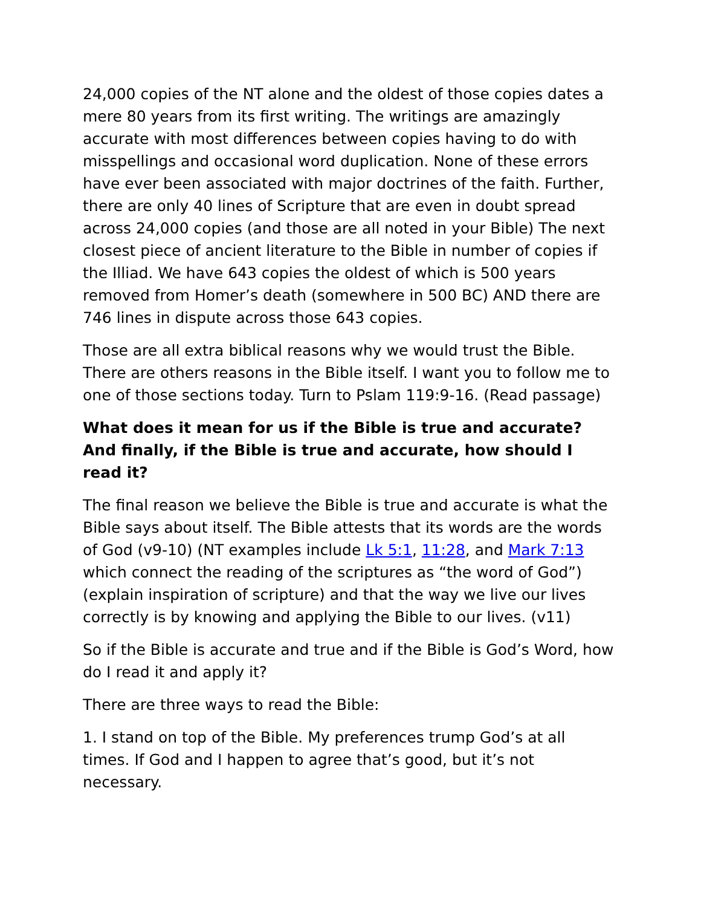24,000 copies of the NT alone and the oldest of those copies dates a mere 80 years from its first writing. The writings are amazingly accurate with most differences between copies having to do with misspellings and occasional word duplication. None of these errors have ever been associated with major doctrines of the faith. Further, there are only 40 lines of Scripture that are even in doubt spread across 24,000 copies (and those are all noted in your Bible) The next closest piece of ancient literature to the Bible in number of copies if the Illiad. We have 643 copies the oldest of which is 500 years removed from Homer’s death (somewhere in 500 BC) AND there are 746 lines in dispute across those 643 copies.
Those are all extra biblical reasons why we would trust the Bible. There are others reasons in the Bible itself. I want you to follow me to one of those sections today. Turn to Pslam 119:9-16. (Read passage)
What does it mean for us if the Bible is true and accurate? And finally, if the Bible is true and accurate, how should I read it?
The final reason we believe the Bible is true and accurate is what the Bible says about itself. The Bible attests that its words are the words of God (v9-10) (NT examples include Lk 5:1, 11:28, and Mark 7:13 which connect the reading of the scriptures as “the word of God”)(explain inspiration of scripture) and that the way we live our lives correctly is by knowing and applying the Bible to our lives. (v11)
So if the Bible is accurate and true and if the Bible is God’s Word, how do I read it and apply it?
There are three ways to read the Bible:
1. I stand on top of the Bible. My preferences trump God’s at all times. If God and I happen to agree that’s good, but it’s not necessary.